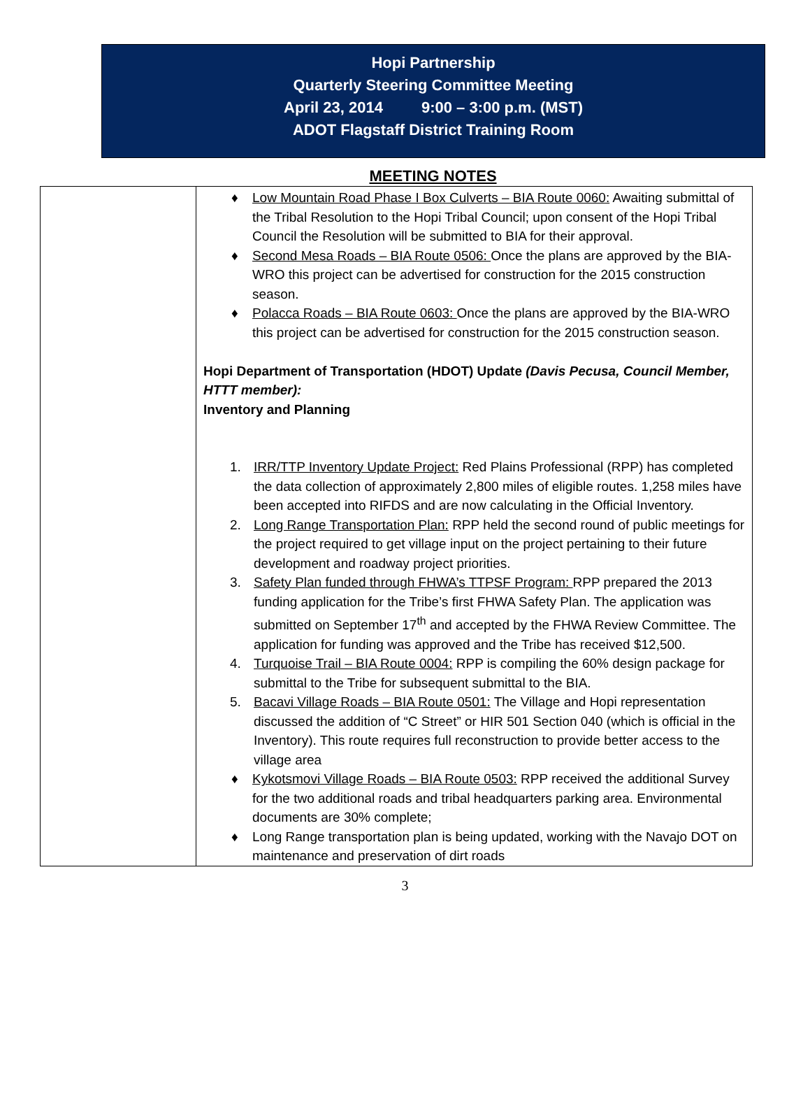Hopi Partnership
Quarterly Steering Committee Meeting
April 23, 2014 9:00 – 3:00 p.m. (MST)
ADOT Flagstaff District Training Room
MEETING NOTES
| | ♦ Low Mountain Road Phase I Box Culverts – BIA Route 0060: Awaiting submittal of the Tribal Resolution to the Hopi Tribal Council; upon consent of the Hopi Tribal Council the Resolution will be submitted to BIA for their approval. ♦ Second Mesa Roads – BIA Route 0506: Once the plans are approved by the BIA-WRO this project can be advertised for construction for the 2015 construction season. ♦ Polacca Roads – BIA Route 0603: Once the plans are approved by the BIA-WRO this project can be advertised for construction for the 2015 construction season. Hopi Department of Transportation (HDOT) Update (Davis Pecusa, Council Member, HTTT member): Inventory and Planning 1. IRR/TTP Inventory Update Project: Red Plains Professional (RPP) has completed the data collection of approximately 2,800 miles of eligible routes. 1,258 miles have been accepted into RIFDS and are now calculating in the Official Inventory. 2. Long Range Transportation Plan: RPP held the second round of public meetings for the project required to get village input on the project pertaining to their future development and roadway project priorities. 3. Safety Plan funded through FHWA’s TTPSF Program: RPP prepared the 2013 funding application for the Tribe’s first FHWA Safety Plan. The application was submitted on September 17<sup>th</sup> and accepted by the FHWA Review Committee. The application for funding was approved and the Tribe has received $12,500. 4. Turquoise Trail – BIA Route 0004: RPP is compiling the 60% design package for submittal to the Tribe for subsequent submittal to the BIA. 5. Bacavi Village Roads – BIA Route 0501: The Village and Hopi representation discussed the addition of “C Street” or HIR 501 Section 040 (which is official in the Inventory). This route requires full reconstruction to provide better access to the village area ♦ Kykotsmovi Village Roads – BIA Route 0503: RPP received the additional Survey for the two additional roads and tribal headquarters parking area. Environmental documents are 30% complete; ♦ Long Range transportation plan is being updated, working with the Navajo DOT on maintenance and preservation of dirt roads |
3